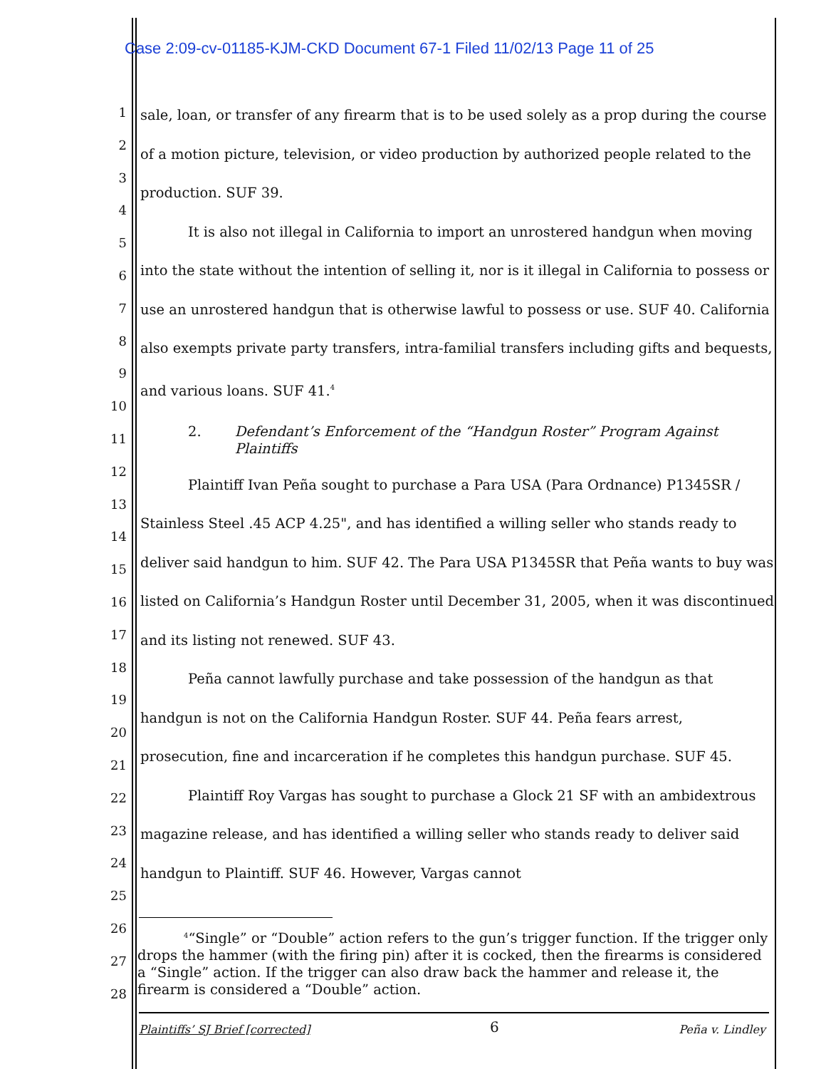Case 2:09-cv-01185-KJM-CKD Document 67-1 Filed 11/02/13 Page 11 of 25
1
2
3
4
5
6
7
8
9
10
11
12
13
14
15
16
17
18
19
20
21
22
23
24
25
26
27
28
sale, loan, or transfer of any firearm that is to be used solely as a prop during the course of a motion picture, television, or video production by authorized people related to the production. SUF 39.
It is also not illegal in California to import an unrostered handgun when moving into the state without the intention of selling it, nor is it illegal in California to possess or use an unrostered handgun that is otherwise lawful to possess or use. SUF 40. California also exempts private party transfers, intra-familial transfers including gifts and bequests, and various loans. SUF 41.<sup>4</sup>
2. Defendant’s Enforcement of the “Handgun Roster” Program Against Plaintiffs
Plaintiff Ivan Peña sought to purchase a Para USA (Para Ordnance) P1345SR / Stainless Steel .45 ACP 4.25", and has identified a willing seller who stands ready to deliver said handgun to him. SUF 42. The Para USA P1345SR that Peña wants to buy was listed on California’s Handgun Roster until December 31, 2005, when it was discontinued and its listing not renewed. SUF 43.
Peña cannot lawfully purchase and take possession of the handgun as that handgun is not on the California Handgun Roster. SUF 44. Peña fears arrest, prosecution, fine and incarceration if he completes this handgun purchase. SUF 45.
Plaintiff Roy Vargas has sought to purchase a Glock 21 SF with an ambidextrous magazine release, and has identified a willing seller who stands ready to deliver said handgun to Plaintiff. SUF 46. However, Vargas cannot
<sup>4</sup> “Single” or “Double” action refers to the gun’s trigger function. If the trigger only drops the hammer (with the firing pin) after it is cocked, then the firearms is considered a “Single” action. If the trigger can also draw back the hammer and release it, the firearm is considered a “Double” action.
Plaintiffs’ SJ Brief [corrected] 6 Peña v. Lindley